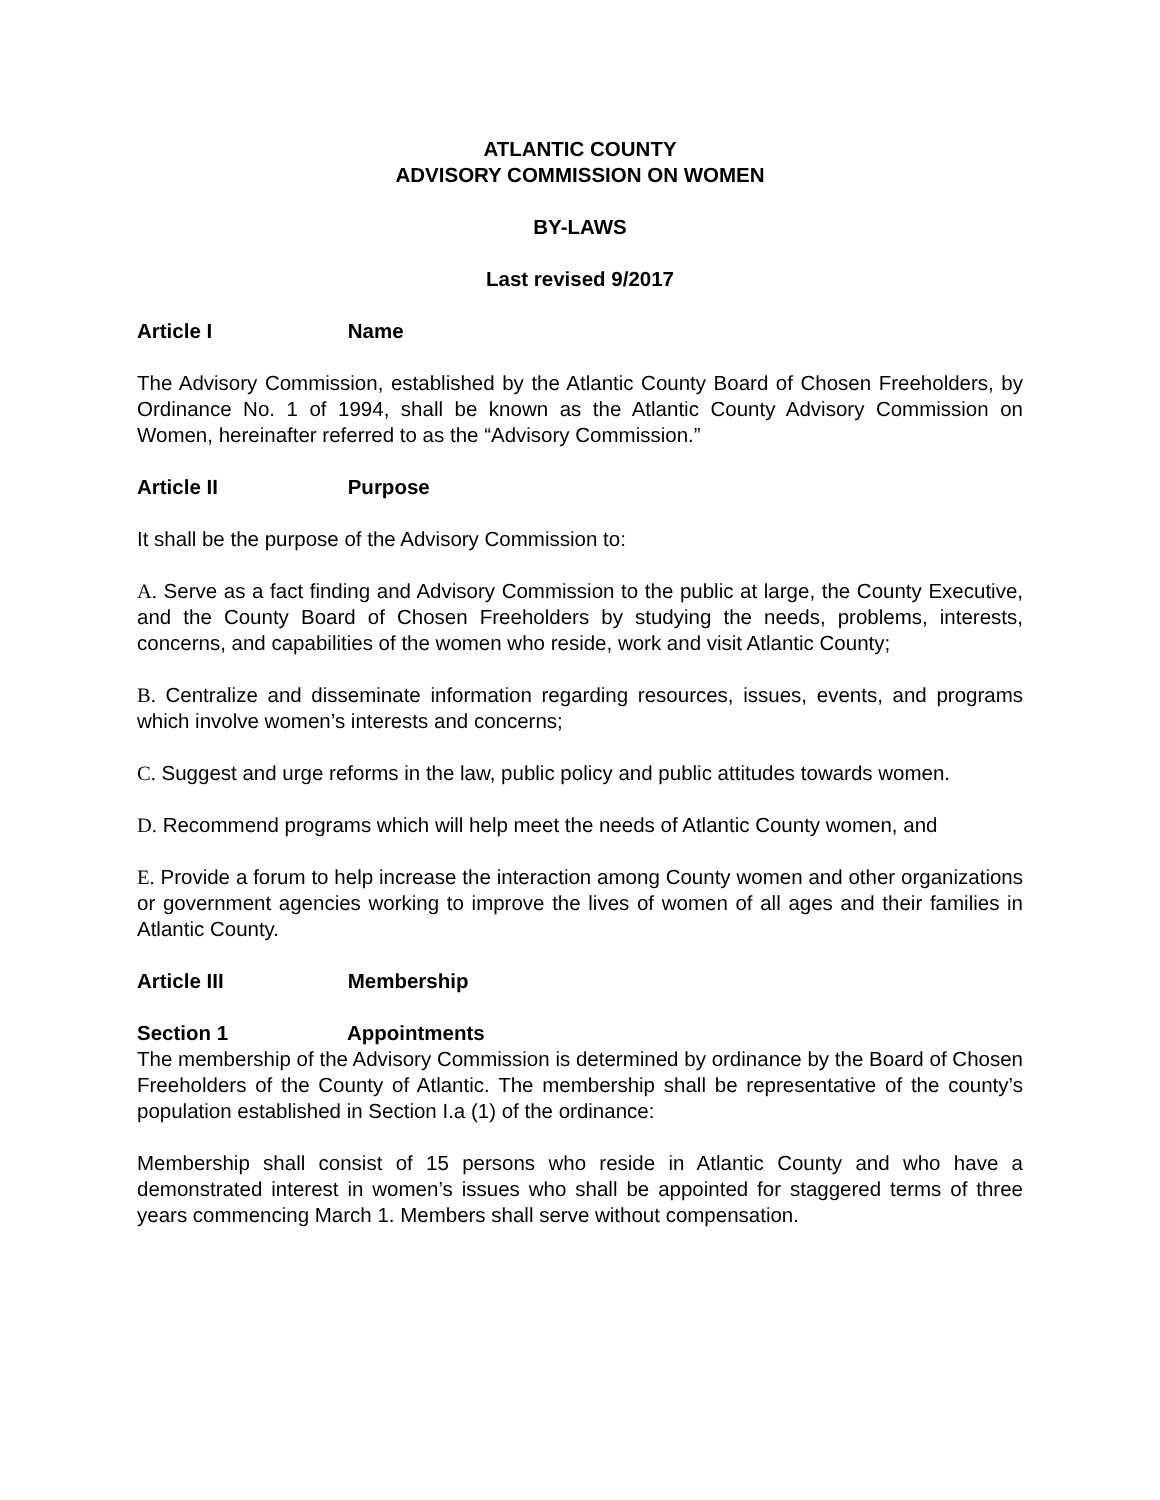ATLANTIC COUNTY
ADVISORY COMMISSION ON WOMEN
BY-LAWS
Last revised 9/2017
Article I Name
The Advisory Commission, established by the Atlantic County Board of Chosen Freeholders, by Ordinance No. 1 of 1994, shall be known as the Atlantic County Advisory Commission on Women, hereinafter referred to as the “Advisory Commission.”
Article II Purpose
It shall be the purpose of the Advisory Commission to:
A. Serve as a fact finding and Advisory Commission to the public at large, the County Executive, and the County Board of Chosen Freeholders by studying the needs, problems, interests, concerns, and capabilities of the women who reside, work and visit Atlantic County;
B. Centralize and disseminate information regarding resources, issues, events, and programs which involve women’s interests and concerns;
C. Suggest and urge reforms in the law, public policy and public attitudes towards women.
D. Recommend programs which will help meet the needs of Atlantic County women, and
E. Provide a forum to help increase the interaction among County women and other organizations or government agencies working to improve the lives of women of all ages and their families in Atlantic County.
Article III Membership
Section 1 Appointments
The membership of the Advisory Commission is determined by ordinance by the Board of Chosen Freeholders of the County of Atlantic. The membership shall be representative of the county’s population established in Section I.a (1) of the ordinance:
Membership shall consist of 15 persons who reside in Atlantic County and who have a demonstrated interest in women’s issues who shall be appointed for staggered terms of three years commencing March 1. Members shall serve without compensation.